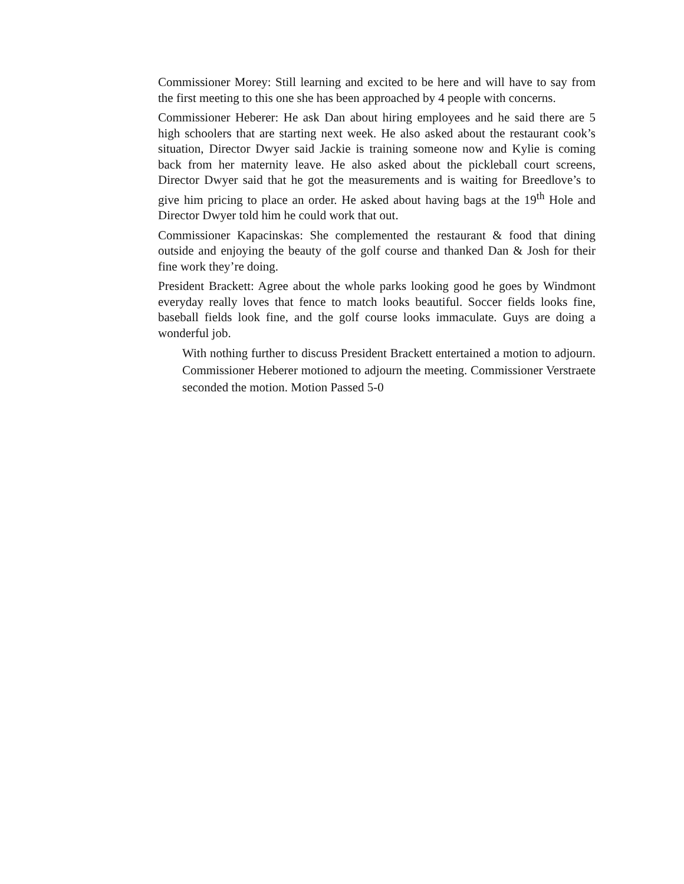Commissioner Morey: Still learning and excited to be here and will have to say from the first meeting to this one she has been approached by 4 people with concerns.
Commissioner Heberer: He ask Dan about hiring employees and he said there are 5 high schoolers that are starting next week. He also asked about the restaurant cook’s situation, Director Dwyer said Jackie is training someone now and Kylie is coming back from her maternity leave. He also asked about the pickleball court screens, Director Dwyer said that he got the measurements and is waiting for Breedlove’s to give him pricing to place an order. He asked about having bags at the 19<sup>th</sup> Hole and Director Dwyer told him he could work that out.
Commissioner Kapacinskas: She complemented the restaurant & food that dining outside and enjoying the beauty of the golf course and thanked Dan & Josh for their fine work they’re doing.
President Brackett: Agree about the whole parks looking good he goes by Windmont everyday really loves that fence to match looks beautiful. Soccer fields looks fine, baseball fields look fine, and the golf course looks immaculate. Guys are doing a wonderful job.
With nothing further to discuss President Brackett entertained a motion to adjourn. Commissioner Heberer motioned to adjourn the meeting. Commissioner Verstraete seconded the motion. Motion Passed 5-0